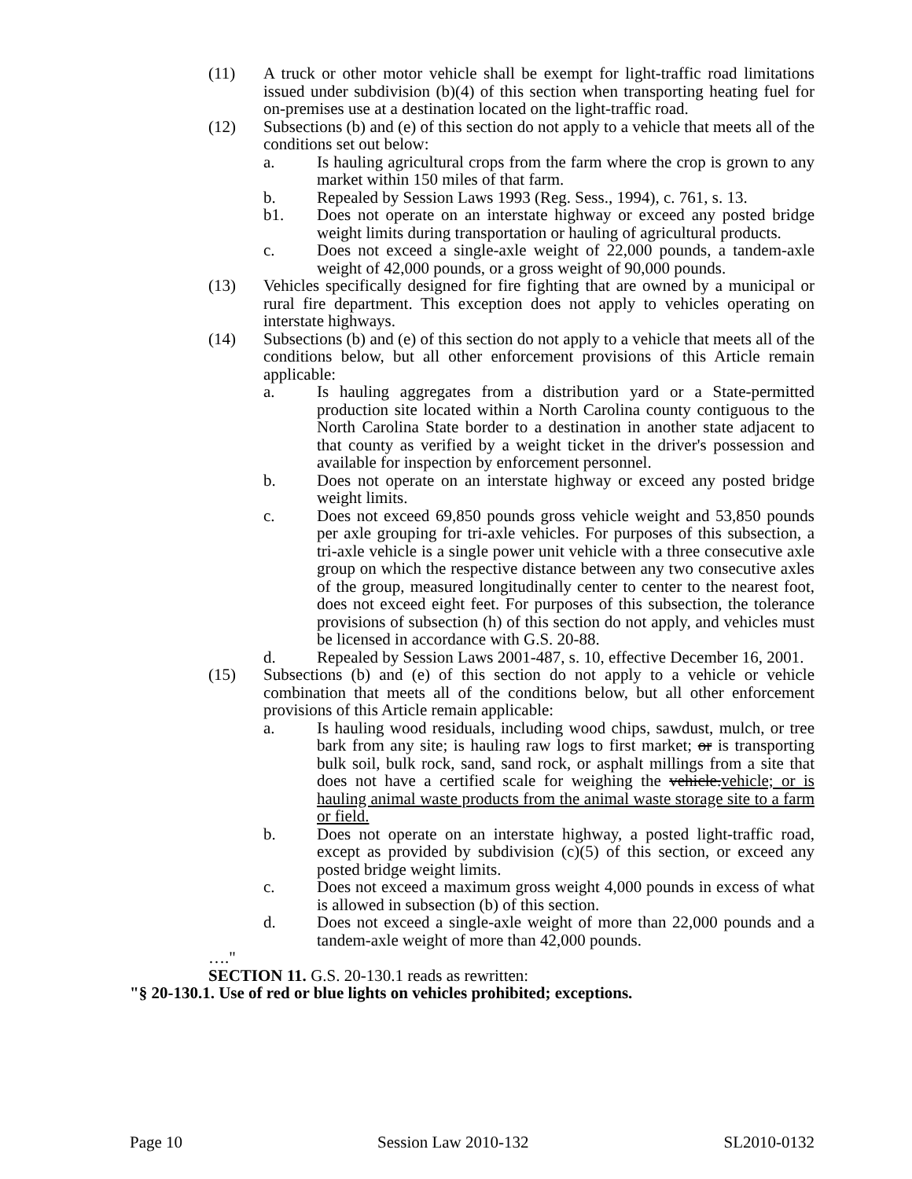(11) A truck or other motor vehicle shall be exempt for light-traffic road limitations issued under subdivision (b)(4) of this section when transporting heating fuel for on-premises use at a destination located on the light-traffic road.
(12) Subsections (b) and (e) of this section do not apply to a vehicle that meets all of the conditions set out below:
a. Is hauling agricultural crops from the farm where the crop is grown to any market within 150 miles of that farm.
b. Repealed by Session Laws 1993 (Reg. Sess., 1994), c. 761, s. 13.
b1. Does not operate on an interstate highway or exceed any posted bridge weight limits during transportation or hauling of agricultural products.
c. Does not exceed a single-axle weight of 22,000 pounds, a tandem-axle weight of 42,000 pounds, or a gross weight of 90,000 pounds.
(13) Vehicles specifically designed for fire fighting that are owned by a municipal or rural fire department. This exception does not apply to vehicles operating on interstate highways.
(14) Subsections (b) and (e) of this section do not apply to a vehicle that meets all of the conditions below, but all other enforcement provisions of this Article remain applicable:
a. Is hauling aggregates from a distribution yard or a State-permitted production site located within a North Carolina county contiguous to the North Carolina State border to a destination in another state adjacent to that county as verified by a weight ticket in the driver's possession and available for inspection by enforcement personnel.
b. Does not operate on an interstate highway or exceed any posted bridge weight limits.
c. Does not exceed 69,850 pounds gross vehicle weight and 53,850 pounds per axle grouping for tri-axle vehicles. For purposes of this subsection, a tri-axle vehicle is a single power unit vehicle with a three consecutive axle group on which the respective distance between any two consecutive axles of the group, measured longitudinally center to center to the nearest foot, does not exceed eight feet. For purposes of this subsection, the tolerance provisions of subsection (h) of this section do not apply, and vehicles must be licensed in accordance with G.S. 20-88.
d. Repealed by Session Laws 2001-487, s. 10, effective December 16, 2001.
(15) Subsections (b) and (e) of this section do not apply to a vehicle or vehicle combination that meets all of the conditions below, but all other enforcement provisions of this Article remain applicable:
a. Is hauling wood residuals, including wood chips, sawdust, mulch, or tree bark from any site; is hauling raw logs to first market; or is transporting bulk soil, bulk rock, sand, sand rock, or asphalt millings from a site that does not have a certified scale for weighing the vehicle.vehicle; or is hauling animal waste products from the animal waste storage site to a farm or field.
b. Does not operate on an interstate highway, a posted light-traffic road, except as provided by subdivision (c)(5) of this section, or exceed any posted bridge weight limits.
c. Does not exceed a maximum gross weight 4,000 pounds in excess of what is allowed in subsection (b) of this section.
d. Does not exceed a single-axle weight of more than 22,000 pounds and a tandem-axle weight of more than 42,000 pounds.
…."
SECTION 11. G.S. 20-130.1 reads as rewritten:
"§ 20-130.1. Use of red or blue lights on vehicles prohibited; exceptions.
Page 10 Session Law 2010-132 SL2010-0132